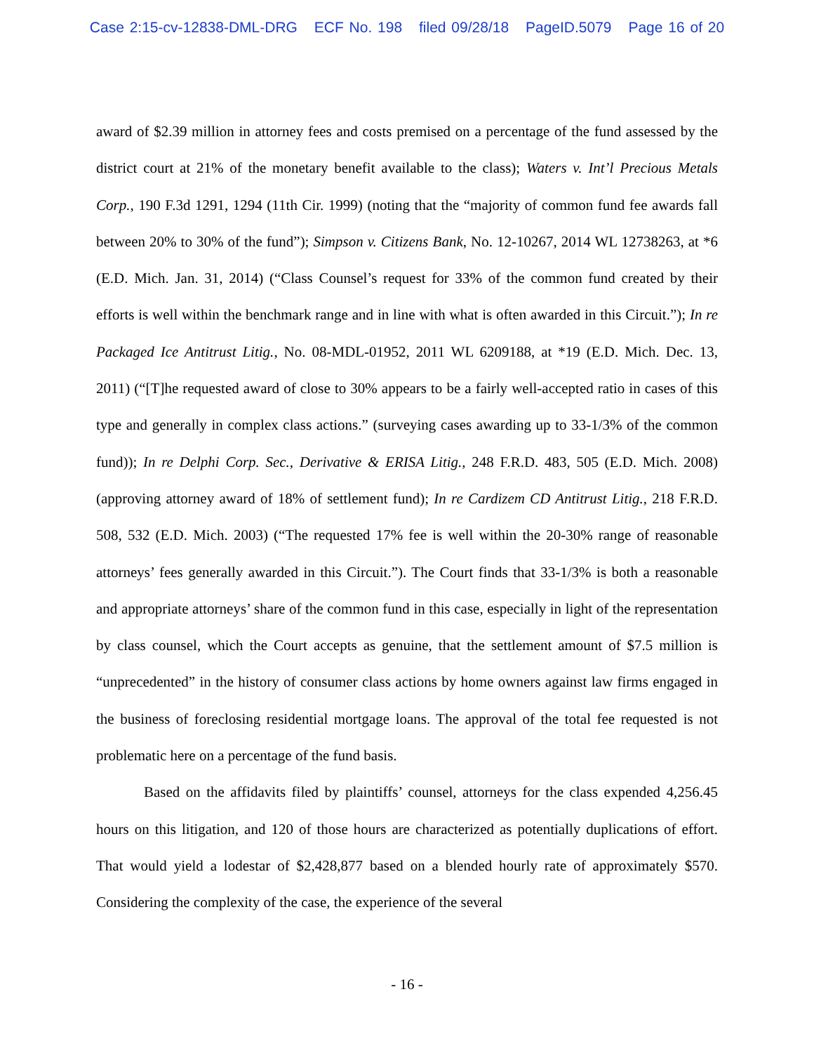Case 2:15-cv-12838-DML-DRG ECF No. 198 filed 09/28/18 PageID.5079 Page 16 of 20
award of $2.39 million in attorney fees and costs premised on a percentage of the fund assessed by the district court at 21% of the monetary benefit available to the class); Waters v. Int’l Precious Metals Corp., 190 F.3d 1291, 1294 (11th Cir. 1999) (noting that the “majority of common fund fee awards fall between 20% to 30% of the fund”); Simpson v. Citizens Bank, No. 12-10267, 2014 WL 12738263, at *6 (E.D. Mich. Jan. 31, 2014) (“Class Counsel’s request for 33% of the common fund created by their efforts is well within the benchmark range and in line with what is often awarded in this Circuit.”); In re Packaged Ice Antitrust Litig., No. 08-MDL-01952, 2011 WL 6209188, at *19 (E.D. Mich. Dec. 13, 2011) (“[T]he requested award of close to 30% appears to be a fairly well-accepted ratio in cases of this type and generally in complex class actions.” (surveying cases awarding up to 33-1/3% of the common fund)); In re Delphi Corp. Sec., Derivative & ERISA Litig., 248 F.R.D. 483, 505 (E.D. Mich. 2008) (approving attorney award of 18% of settlement fund); In re Cardizem CD Antitrust Litig., 218 F.R.D. 508, 532 (E.D. Mich. 2003) (“The requested 17% fee is well within the 20-30% range of reasonable attorneys’ fees generally awarded in this Circuit.”). The Court finds that 33-1/3% is both a reasonable and appropriate attorneys’ share of the common fund in this case, especially in light of the representation by class counsel, which the Court accepts as genuine, that the settlement amount of $7.5 million is “unprecedented” in the history of consumer class actions by home owners against law firms engaged in the business of foreclosing residential mortgage loans. The approval of the total fee requested is not problematic here on a percentage of the fund basis.
Based on the affidavits filed by plaintiffs’ counsel, attorneys for the class expended 4,256.45 hours on this litigation, and 120 of those hours are characterized as potentially duplications of effort. That would yield a lodestar of $2,428,877 based on a blended hourly rate of approximately $570. Considering the complexity of the case, the experience of the several
- 16 -